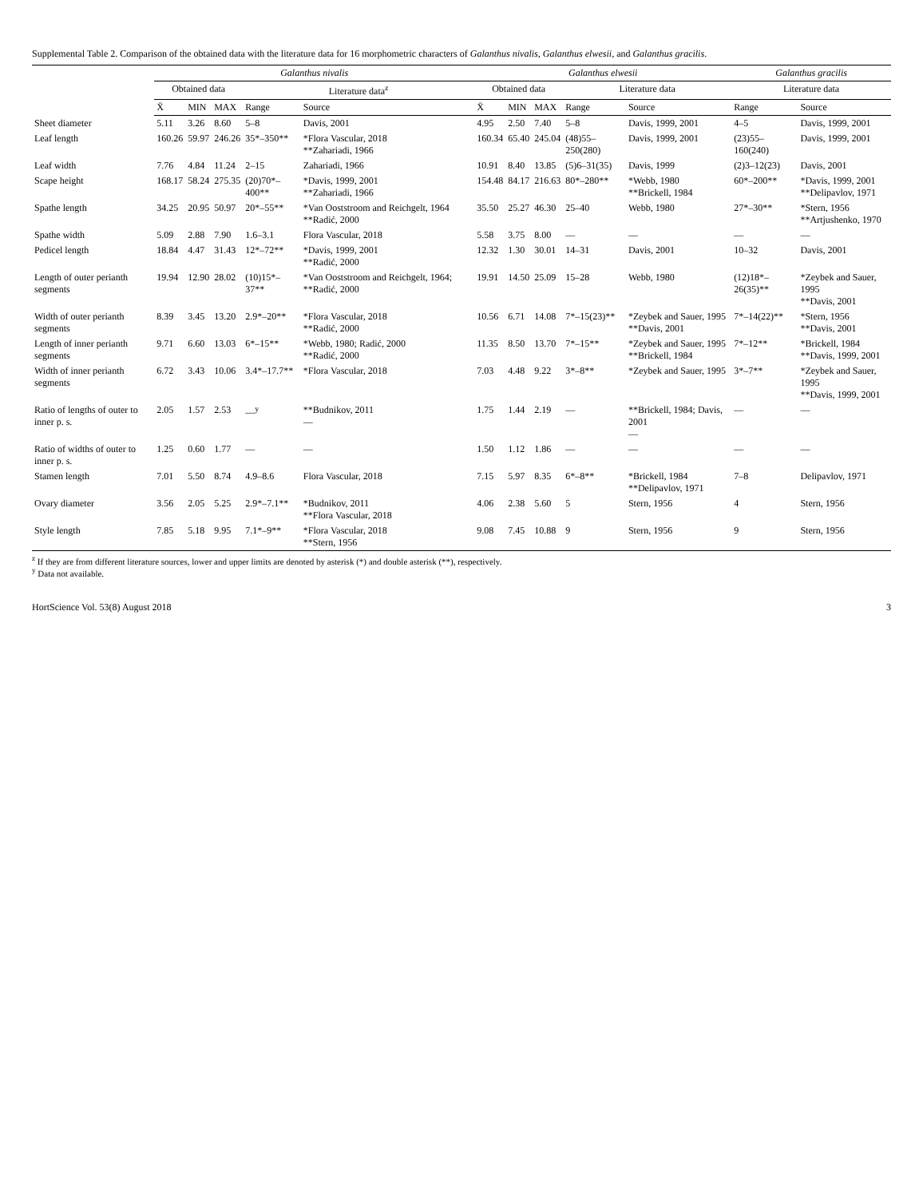Supplemental Table 2. Comparison of the obtained data with the literature data for 16 morphometric characters of Galanthus nivalis, Galanthus elwesii, and Galanthus gracilis.
| | Galanthus nivalis | | | | | Galanthus elwesii | | | | | Galanthus gracilis | |
| --- | --- | --- | --- | --- | --- | --- | --- | --- | --- | --- | --- | --- |
| | Obtained data | | | Literature data<sup>z</sup> | | Obtained data | | | Literature data | | Literature data | |
| | X̄ | MIN | MAX | Range | Source | X̄ | MIN | MAX | Range | Source | Range | Source |
| Sheet diameter | 5.11 | 3.26 | 8.60 | 5–8 | Davis, 2001 | 4.95 | 2.50 | 7.40 | 5–8 | Davis, 1999, 2001 | 4–5 | Davis, 1999, 2001 |
| Leaf length | 160.26 | 59.97 | 246.26 | 35*–350** | *Flora Vascular, 2018 **Zahariadi, 1966 | 160.34 | 65.40 | 245.04 | (48)55–250(280) | Davis, 1999, 2001 | (23)55–160(240) | Davis, 1999, 2001 |
| Leaf width | 7.76 | 4.84 | 11.24 | 2–15 | Zahariadi, 1966 | 10.91 | 8.40 | 13.85 | (5)6–31(35) | Davis, 1999 | (2)3–12(23) | Davis, 2001 |
| Scape height | 168.17 | 58.24 | 275.35 | (20)70*–400** | *Davis, 1999, 2001 **Zahariadi, 1966 | 154.48 | 84.17 | 216.63 | 80*–280** | *Webb, 1980 **Brickell, 1984 | 60*–200** | *Davis, 1999, 2001 **Delipavlov, 1971 |
| Spathe length | 34.25 | 20.95 | 50.97 | 20*–55** | *Van Ooststroom and Reichgelt, 1964 **Radić, 2000 | 35.50 | 25.27 | 46.30 | 25–40 | Webb, 1980 | 27*–30** | *Stern, 1956 **Artjushenko, 1970 |
| Spathe width | 5.09 | 2.88 | 7.90 | 1.6–3.1 | Flora Vascular, 2018 | 5.58 | 3.75 | 8.00 | — | — | — | — |
| Pedicel length | 18.84 | 4.47 | 31.43 | 12*–72** | *Davis, 1999, 2001 **Radić, 2000 | 12.32 | 1.30 | 30.01 | 14–31 | Davis, 2001 | 10–32 | Davis, 2001 |
| Length of outer perianth segments | 19.94 | 12.90 | 28.02 | (10)15*–37** | *Van Ooststroom and Reichgelt, 1964; **Radić, 2000 | 19.91 | 14.50 | 25.09 | 15–28 | Webb, 1980 | (12)18*–26(35)** | *Zeybek and Sauer, 1995 **Davis, 2001 |
| Width of outer perianth segments | 8.39 | 3.45 | 13.20 | 2.9*–20** | *Flora Vascular, 2018 **Radić, 2000 | 10.56 | 6.71 | 14.08 | 7*–15(23)** | *Zeybek and Sauer, 1995 **Davis, 2001 | 7*–14(22)** | *Stern, 1956 **Davis, 2001 |
| Length of inner perianth segments | 9.71 | 6.60 | 13.03 | 6*–15** | *Webb, 1980; Radić, 2000 **Radić, 2000 | 11.35 | 8.50 | 13.70 | 7*–15** | *Zeybek and Sauer, 1995 **Brickell, 1984 | 7*–12** | *Brickell, 1984 **Davis, 1999, 2001 |
| Width of inner perianth segments | 6.72 | 3.43 | 10.06 | 3.4*–17.7** | *Flora Vascular, 2018 | 7.03 | 4.48 | 9.22 | 3*–8** | *Zeybek and Sauer, 1995 | 3*–7** | *Zeybek and Sauer, 1995 **Davis, 1999, 2001 |
| Ratio of lengths of outer to inner p. s. | 2.05 | 1.57 | 2.53 | —<sup>y</sup> | **Budnikov, 2011 — | 1.75 | 1.44 | 2.19 | — | **Brickell, 1984; Davis, 2001 — | — | — |
| Ratio of widths of outer to inner p. s. | 1.25 | 0.60 | 1.77 | — | — | 1.50 | 1.12 | 1.86 | — | — | — | — |
| Stamen length | 7.01 | 5.50 | 8.74 | 4.9–8.6 | Flora Vascular, 2018 | 7.15 | 5.97 | 8.35 | 6*–8** | *Brickell, 1984 **Delipavlov, 1971 | 7–8 | Delipavlov, 1971 |
| Ovary diameter | 3.56 | 2.05 | 5.25 | 2.9*–7.1** | *Budnikov, 2011 **Flora Vascular, 2018 | 4.06 | 2.38 | 5.60 | 5 | Stern, 1956 | 4 | Stern, 1956 |
| Style length | 7.85 | 5.18 | 9.95 | 7.1*–9** | *Flora Vascular, 2018 **Stern, 1956 | 9.08 | 7.45 | 10.88 | 9 | Stern, 1956 | 9 | Stern, 1956 |
<sup>z</sup> If they are from different literature sources, lower and upper limits are denoted by asterisk (*) and double asterisk (**), respectively.
<sup>y</sup> Data not available.
HortScience Vol. 53(8) August 2018 3